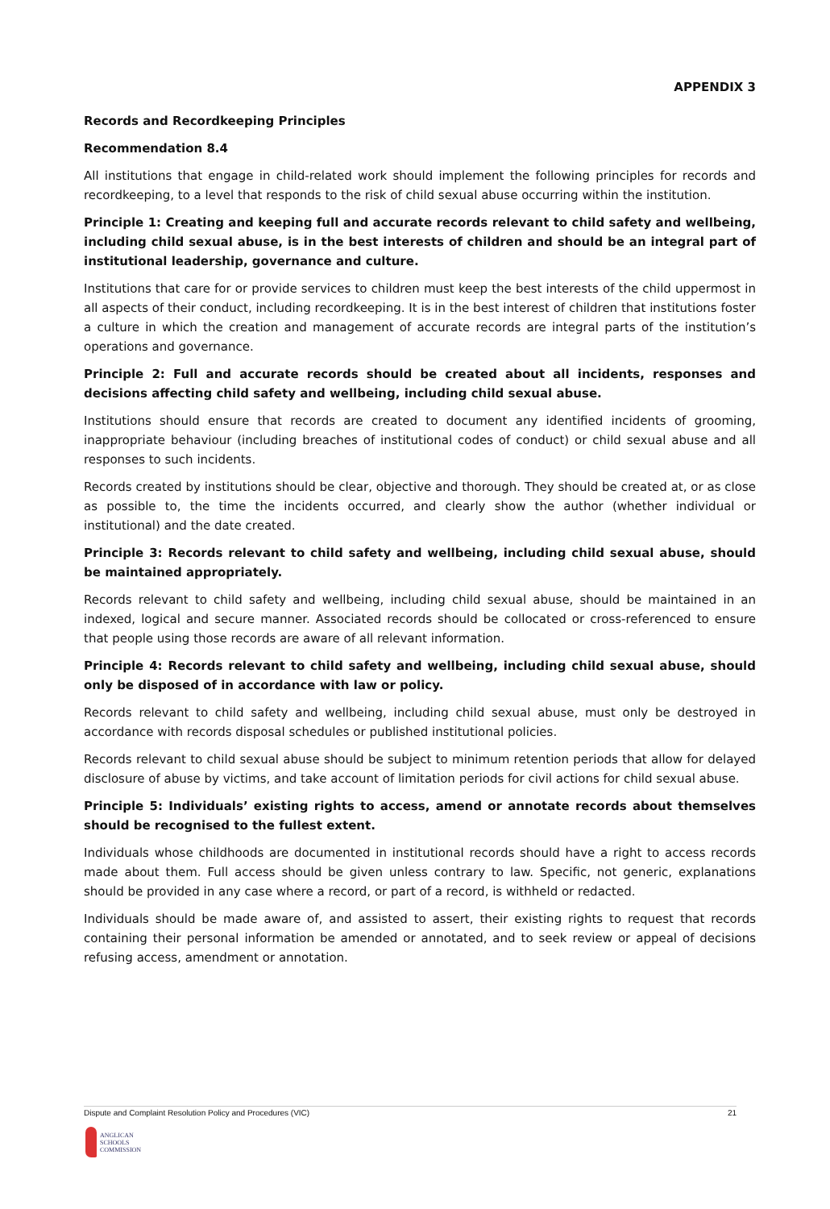APPENDIX 3
Records and Recordkeeping Principles
Recommendation 8.4
All institutions that engage in child-related work should implement the following principles for records and recordkeeping, to a level that responds to the risk of child sexual abuse occurring within the institution.
Principle 1: Creating and keeping full and accurate records relevant to child safety and wellbeing, including child sexual abuse, is in the best interests of children and should be an integral part of institutional leadership, governance and culture.
Institutions that care for or provide services to children must keep the best interests of the child uppermost in all aspects of their conduct, including recordkeeping. It is in the best interest of children that institutions foster a culture in which the creation and management of accurate records are integral parts of the institution’s operations and governance.
Principle 2: Full and accurate records should be created about all incidents, responses and decisions affecting child safety and wellbeing, including child sexual abuse.
Institutions should ensure that records are created to document any identified incidents of grooming, inappropriate behaviour (including breaches of institutional codes of conduct) or child sexual abuse and all responses to such incidents.
Records created by institutions should be clear, objective and thorough. They should be created at, or as close as possible to, the time the incidents occurred, and clearly show the author (whether individual or institutional) and the date created.
Principle 3: Records relevant to child safety and wellbeing, including child sexual abuse, should be maintained appropriately.
Records relevant to child safety and wellbeing, including child sexual abuse, should be maintained in an indexed, logical and secure manner. Associated records should be collocated or cross-referenced to ensure that people using those records are aware of all relevant information.
Principle 4: Records relevant to child safety and wellbeing, including child sexual abuse, should only be disposed of in accordance with law or policy.
Records relevant to child safety and wellbeing, including child sexual abuse, must only be destroyed in accordance with records disposal schedules or published institutional policies.
Records relevant to child sexual abuse should be subject to minimum retention periods that allow for delayed disclosure of abuse by victims, and take account of limitation periods for civil actions for child sexual abuse.
Principle 5: Individuals’ existing rights to access, amend or annotate records about themselves should be recognised to the fullest extent.
Individuals whose childhoods are documented in institutional records should have a right to access records made about them. Full access should be given unless contrary to law. Specific, not generic, explanations should be provided in any case where a record, or part of a record, is withheld or redacted.
Individuals should be made aware of, and assisted to assert, their existing rights to request that records containing their personal information be amended or annotated, and to seek review or appeal of decisions refusing access, amendment or annotation.
Dispute and Complaint Resolution Policy and Procedures (VIC) 21
ANGLICAN
SCHOOLS
COMMISSION